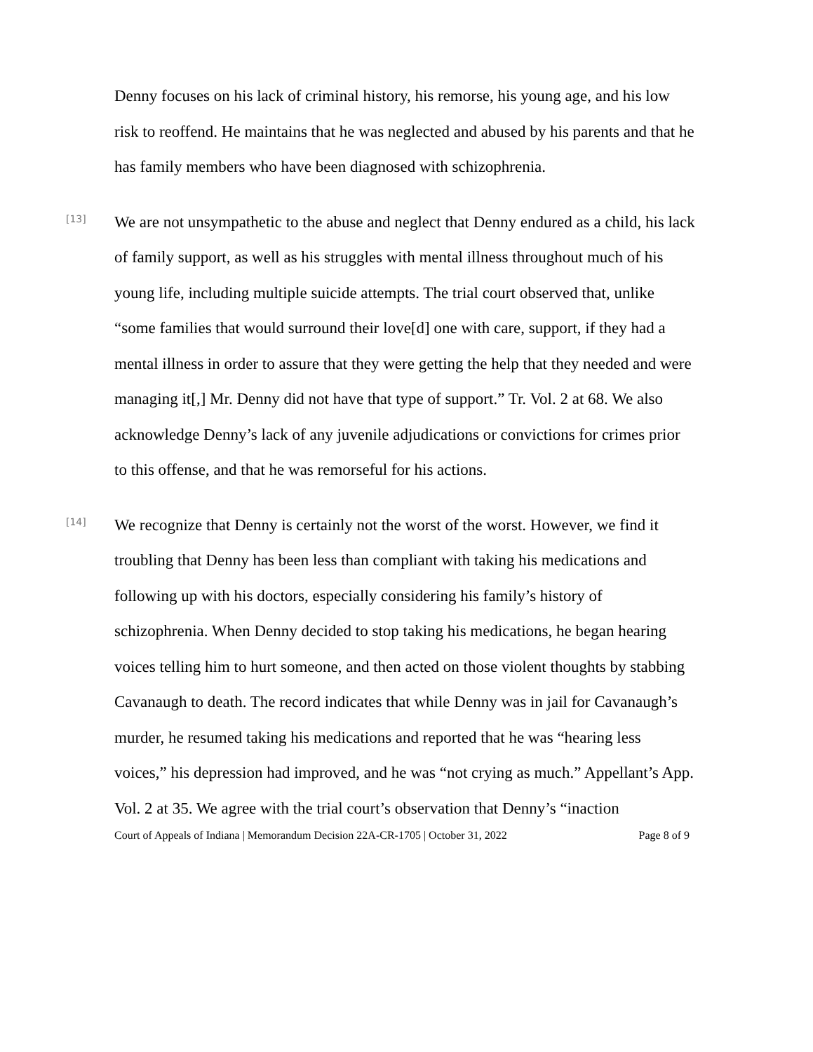Denny focuses on his lack of criminal history, his remorse, his young age, and his low risk to reoffend. He maintains that he was neglected and abused by his parents and that he has family members who have been diagnosed with schizophrenia.
[13]
We are not unsympathetic to the abuse and neglect that Denny endured as a child, his lack of family support, as well as his struggles with mental illness throughout much of his young life, including multiple suicide attempts. The trial court observed that, unlike “some families that would surround their love[d] one with care, support, if they had a mental illness in order to assure that they were getting the help that they needed and were managing it[,] Mr. Denny did not have that type of support.” Tr. Vol. 2 at 68. We also acknowledge Denny’s lack of any juvenile adjudications or convictions for crimes prior to this offense, and that he was remorseful for his actions.
[14]
We recognize that Denny is certainly not the worst of the worst. However, we find it troubling that Denny has been less than compliant with taking his medications and following up with his doctors, especially considering his family’s history of schizophrenia. When Denny decided to stop taking his medications, he began hearing voices telling him to hurt someone, and then acted on those violent thoughts by stabbing Cavanaugh to death. The record indicates that while Denny was in jail for Cavanaugh’s murder, he resumed taking his medications and reported that he was “hearing less voices,” his depression had improved, and he was “not crying as much.” Appellant’s App. Vol. 2 at 35. We agree with the trial court’s observation that Denny’s “inaction
Court of Appeals of Indiana | Memorandum Decision 22A-CR-1705 | October 31, 2022 Page 8 of 9